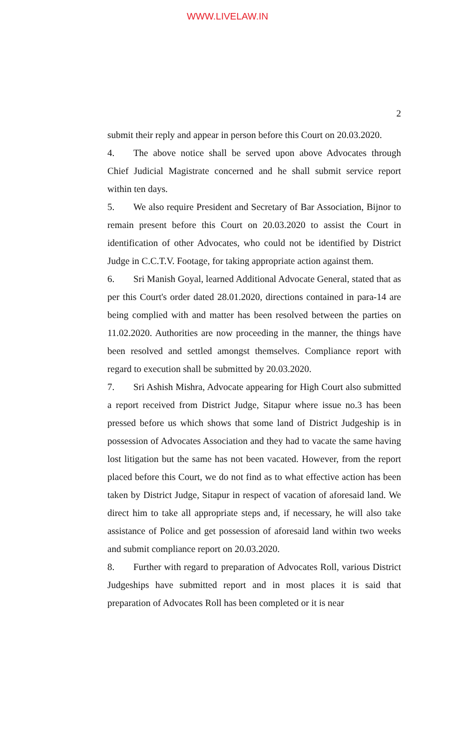WWW.LIVELAW.IN
2
submit their reply and appear in person before this Court on 20.03.2020.
4. The above notice shall be served upon above Advocates through Chief Judicial Magistrate concerned and he shall submit service report within ten days.
5. We also require President and Secretary of Bar Association, Bijnor to remain present before this Court on 20.03.2020 to assist the Court in identification of other Advocates, who could not be identified by District Judge in C.C.T.V. Footage, for taking appropriate action against them.
6. Sri Manish Goyal, learned Additional Advocate General, stated that as per this Court's order dated 28.01.2020, directions contained in para-14 are being complied with and matter has been resolved between the parties on 11.02.2020. Authorities are now proceeding in the manner, the things have been resolved and settled amongst themselves. Compliance report with regard to execution shall be submitted by 20.03.2020.
7. Sri Ashish Mishra, Advocate appearing for High Court also submitted a report received from District Judge, Sitapur where issue no.3 has been pressed before us which shows that some land of District Judgeship is in possession of Advocates Association and they had to vacate the same having lost litigation but the same has not been vacated. However, from the report placed before this Court, we do not find as to what effective action has been taken by District Judge, Sitapur in respect of vacation of aforesaid land. We direct him to take all appropriate steps and, if necessary, he will also take assistance of Police and get possession of aforesaid land within two weeks and submit compliance report on 20.03.2020.
8. Further with regard to preparation of Advocates Roll, various District Judgeships have submitted report and in most places it is said that preparation of Advocates Roll has been completed or it is near